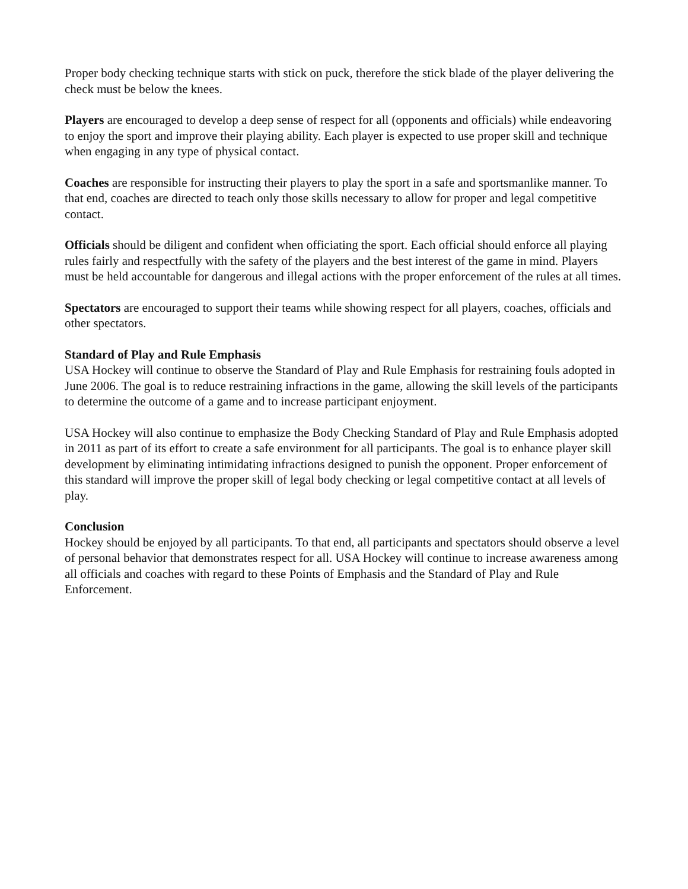Proper body checking technique starts with stick on puck, therefore the stick blade of the player delivering the check must be below the knees.
Players are encouraged to develop a deep sense of respect for all (opponents and officials) while endeavoring to enjoy the sport and improve their playing ability. Each player is expected to use proper skill and technique when engaging in any type of physical contact.
Coaches are responsible for instructing their players to play the sport in a safe and sportsmanlike manner. To that end, coaches are directed to teach only those skills necessary to allow for proper and legal competitive contact.
Officials should be diligent and confident when officiating the sport. Each official should enforce all playing rules fairly and respectfully with the safety of the players and the best interest of the game in mind. Players must be held accountable for dangerous and illegal actions with the proper enforcement of the rules at all times.
Spectators are encouraged to support their teams while showing respect for all players, coaches, officials and other spectators.
Standard of Play and Rule Emphasis
USA Hockey will continue to observe the Standard of Play and Rule Emphasis for restraining fouls adopted in June 2006. The goal is to reduce restraining infractions in the game, allowing the skill levels of the participants to determine the outcome of a game and to increase participant enjoyment.
USA Hockey will also continue to emphasize the Body Checking Standard of Play and Rule Emphasis adopted in 2011 as part of its effort to create a safe environment for all participants. The goal is to enhance player skill development by eliminating intimidating infractions designed to punish the opponent. Proper enforcement of this standard will improve the proper skill of legal body checking or legal competitive contact at all levels of play.
Conclusion
Hockey should be enjoyed by all participants. To that end, all participants and spectators should observe a level of personal behavior that demonstrates respect for all. USA Hockey will continue to increase awareness among all officials and coaches with regard to these Points of Emphasis and the Standard of Play and Rule Enforcement.